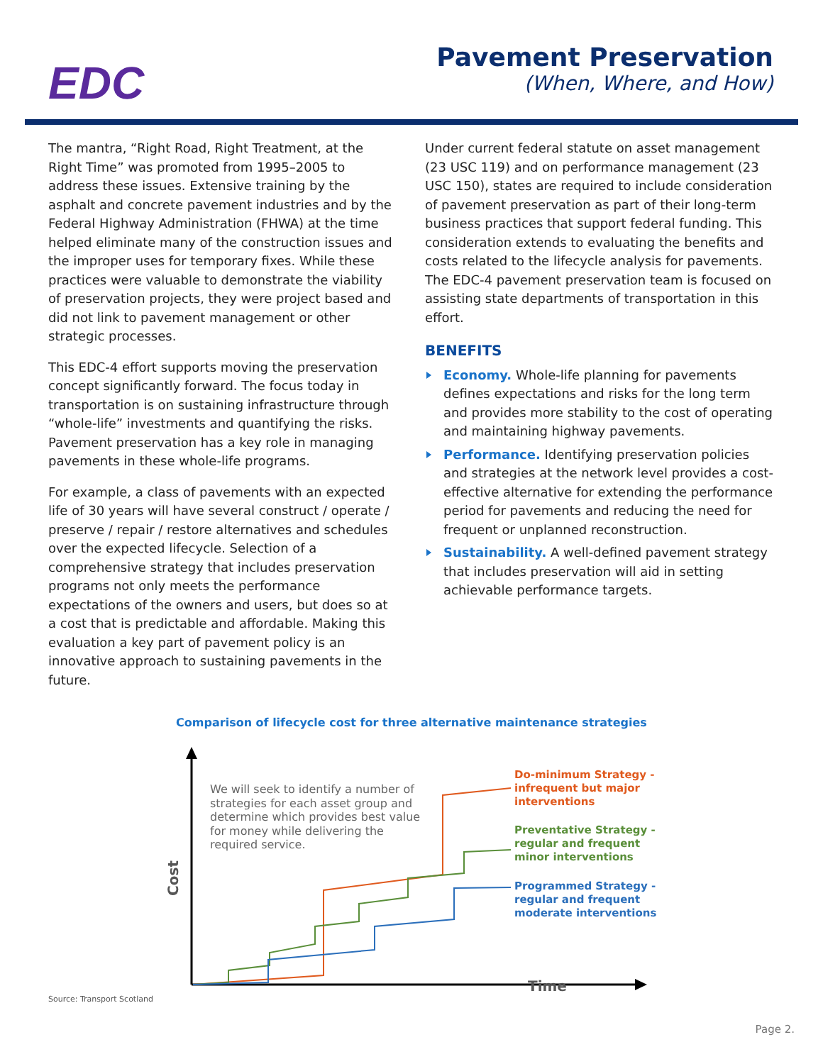EDC
Pavement Preservation
(When, Where, and How)
The mantra, “Right Road, Right Treatment, at the Right Time” was promoted from 1995–2005 to address these issues. Extensive training by the asphalt and concrete pavement industries and by the Federal Highway Administration (FHWA) at the time helped eliminate many of the construction issues and the improper uses for temporary fixes. While these practices were valuable to demonstrate the viability of preservation projects, they were project based and did not link to pavement management or other strategic processes.
This EDC-4 effort supports moving the preservation concept significantly forward. The focus today in transportation is on sustaining infrastructure through “whole-life” investments and quantifying the risks. Pavement preservation has a key role in managing pavements in these whole-life programs.
For example, a class of pavements with an expected life of 30 years will have several construct / operate / preserve / repair / restore alternatives and schedules over the expected lifecycle. Selection of a comprehensive strategy that includes preservation programs not only meets the performance expectations of the owners and users, but does so at a cost that is predictable and affordable. Making this evaluation a key part of pavement policy is an innovative approach to sustaining pavements in the future.
Under current federal statute on asset management (23 USC 119) and on performance management (23 USC 150), states are required to include consideration of pavement preservation as part of their long-term business practices that support federal funding. This consideration extends to evaluating the benefits and costs related to the lifecycle analysis for pavements. The EDC-4 pavement preservation team is focused on assisting state departments of transportation in this effort.
BENEFITS
Economy. Whole-life planning for pavements defines expectations and risks for the long term and provides more stability to the cost of operating and maintaining highway pavements.
Performance. Identifying preservation policies and strategies at the network level provides a cost-effective alternative for extending the performance period for pavements and reducing the need for frequent or unplanned reconstruction.
Sustainability. A well-defined pavement strategy that includes preservation will aid in setting achievable performance targets.
Comparison of lifecycle cost for three alternative maintenance strategies
We will seek to identify a number of strategies for each asset group and determine which provides best value for money while delivering the required service.
Do-minimum Strategy -
infrequent but major
interventions
Preventative Strategy -
regular and frequent
minor interventions
Programmed Strategy -
regular and frequent
moderate interventions
Cost
Time
Source: Transport Scotland
Page 2.